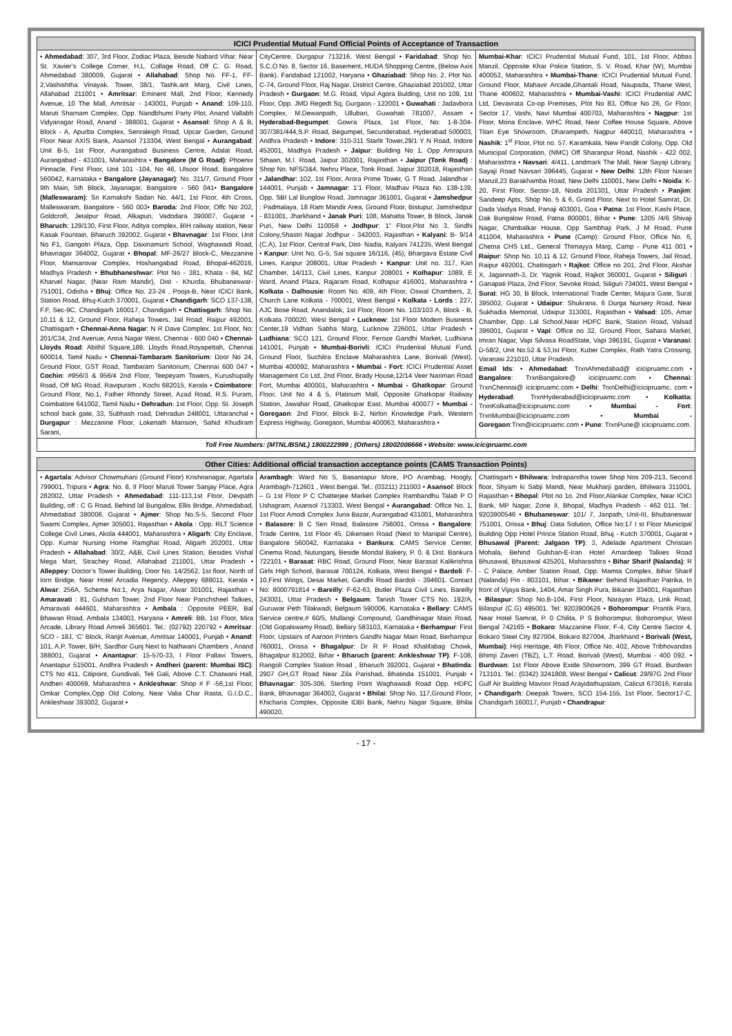| ICICI Prudential Mutual Fund Official Points of Acceptance of Transaction | | |
| --- | --- | --- |
| • Ahmedabad : 307, 3rd Floor, Zodiac Plaza, Beside Nabard Vihar, Near St. Xavier’s College Corner, H.L. Collage Road, Off C. G. Road, Ahmedabad 380009, Gujarat • Allahabad : Shop No. FF-1, FF-2,Vashishtha Vinayak. Tower, 38/1, Tashk.ant Marg, Civil Lines, Allahabad 211001 • Amritsar : Eminent Mall, 2nd Floor, Kennedy Avenue, 10 The Mall, Amritsar - 143001, Punjab • Anand : 109-110, Maruti Sharnam Complex, Opp. Nandbhumi Party Plot, Anand Vallabh Vidyanagar Road, Anand - 388001, Gujarat • Asansol : Shop A & B, Block - A, Apurba Complex, Senraleigh Road, Upcar Garden, Ground Floor Near AXIS Bank, Asansol 713304, West Bengal • Aurangabad : Unit B-5, 1st Floor, Aurangabad Business Centre, Adalat Road, Aurangabad - 431001, Maharashtra • Bangalore (M G Road) : Phoenix Pinnacle, First Floor, Unit 101 -104, No 46, Ulsoor Road, Bangalore 560042, Karnataka • Bangalore (Jayanagar) : No. 311/7, Ground Floor 9th Main, 5th Block, Jayanagar, Bangalore - 560 041• Bangalore (Malleswaram) : Sri Kamakshi Sadan No. 44/1, 1st Floor, 4th Cross, Malleswaram, Bangalore - 560 003• Baroda : 2nd Floor, Offc No 202, Goldcroft, Jetalpur Road, Alkapuri, Vadodara 390007, Gujarat • Bharuch : 129/130, First Floor, Aditya complex, B\H railway station, Near Kasak Fountain, Bharuch 392002, Gujarat • Bhavnagar : 1st Floor, Unit No F1, Gangotri Plaza, Opp. Daxinamurti School, Waghawadi Road, Bhavnagar 364002, Gujarat • Bhopal : MF-26/27 Block-C, Mezzanine Floor, Mansarovar Complex, Hoshangabad Road, Bhopal-462016, Madhya Pradesh • Bhubhaneshwar : Plot No - 381, Khata - 84, MZ Kharvel Nagar, (Near Ram Mandir), Dist - Khurda, Bhubaneswar-751001, Odisha • Bhuj : Office No. 23-24 , Pooja-B, Near ICICI Bank, Station Road, Bhuj-Kutch 370001, Gujarat • Chandigarh : SCO 137-138, F.F, Sec-9C, Chandigarh 160017, Chandigarh • Chattisgarh : Shop No. 10,11 & 12, Ground Floor, Raheja Towers, Jail Road, Raipur 492001, Chattisgarh • Chennai-Anna Nagar : N R Dave Complex, 1st Floor, No: 201/C34, 2nd Avenue, Anna Nagar West, Chennai - 600 040 • Chennai-Lloyds Road : Abithil Square,189, Lloyds Road,Royapettah, Chennai 600014, Tamil Nadu • Chennai-Tambaram Sanitorium : Door No 24, Ground Floor, GST Road, Tambaram Sanitorium, Chennai 600 047 • Cochin : #956/3 & 956/4 2nd Floor, Teepeyam Towers, Kurushupally Road, Off MG Road, Ravipuram , Kochi 682015, Kerala • Coimbatore : Ground Floor, No.1, Father Rhondy Street, Azad Road, R.S. Puram, Coimbatore 641002, Tamil Nadu • Dehradun : 1st Floor, Opp. St. Joseph school back gate, 33, Subhash road, Dehradun 248001, Uttaranchal • Durgapur : Mezzanine Floor, Lokenath Mansion, Sahid Khudiram Sarani, | CityCentre, Durgapur 713216, West Bengal • Faridabad : Shop No. S.C.O No. 8, Sector 16, Basement, HUDA Shopping Centre, (Below Axis Bank). Faridabad 121002, Haryana • Ghaziabad : Shop No. 2, Plot No. C-74, Ground Floor, Raj Nagar, District Centre, Ghaziabad 201002, Uttar Pradesh • Gurgaon : M.G. Road, Vipul Agora Bulding, Unit no 109, 1st Floor, Opp. JMD Regedt Sq, Gurgaon - 122001 • Guwahati : Jadavbora Complex, M.Dewanpath, Ullubari, Guwahati 781007, Assam • Hyderabad-Begumpet : Gowra Plaza, 1st Floor, No: 1-8-304-307/381/444,S.P. Road, Begumpet, Secunderabad, Hyderabad 500003, Andhra Pradesh • Indore : 310-311 Starlit Tower,29/1 Y N Road, Indore 452001, Madhya Pradesh • Jaipur : Building No 1, Opp Amrapura Sthaan, M.I. Road, Jaipur 302001, Rajasthan • Jaipur (Tonk Road) : Shop No. NFS/3&4, Nehru Place, Tonk Road, Jaipur 302018, Rajasthan • Jalandhar : 102, 1st Floor, Arora Prime Tower, G T Road, Jalandhar - 144001, Punjab • Jamnagar : 1’1 Floor, Madhav Plaza No. 138-139, Opp. SBI Lal Bunglow Road, Jamnagar 361001, Gujarat • Jamshedpur : Padmalaya, 18 Ram Mandir Area, Ground Floor, Bistupur, Jamshedpur - 831001, Jharkhand • Janak Puri : 108, Mahatta Tower, B Block, Janak Puri, New Delhi 110058 • Jodhpur : 1” Floor,Plot No 3, Sindhi Colony,Shastri Nagar Jodhpur - 342003, Rajasthan • Kalyani : B- 9/14 (C.A), 1st Floor, Central Park, Dist- Nadia, Kalyani 741235, West Bengal • Kanpur : Unit No. G-5, Sai square 16/116, (45), Bhargava Estate Civil Lines, Kanpur 208001, Uttar Pradesh • Kanpur : Unit no. 317, Kan Chamber, 14/113, Civil Lines, Kanpur 208001 • Kolhapur : 1089, E Ward, Anand Plaza, Rajaram Road, Kolhapur 416001, Maharashtra • Kolkata - Dalhousie : Room No. 409, 4th Floor, Oswal Chambers, 2, Church Lane Kolkata - 700001, West Bengal • Kolkata - Lords : 227, AJC Bose Road, Anandalok, 1st Floor, Room No. 103/103 A, Block - B, Kolkata 700020, West Bengal • Lucknow : 1st Floor Modern Business Center,19 Vidhan Sabha Marg, Lucknow 226001, Uttar Pradesh • Ludhiana : SCO 121, Ground Floor, Feroze Gandhi Market, Ludhiana 141001, Punjab • Mumbai-Borivli : ICICI Prudential Mutual Fund, Ground Floor, Suchitra Enclave Maharashtra Lane, Borivali (West), Mumbai 400092, Maharashtra • Mumbai - Fort : ICICI Prudential Asset Management Co Ltd, 2nd Floor, Brady House,12/14 Veer Nariman Road Fort, Mumbai 400001, Maharashtra • Mumbai - Ghatkopar : Ground Floor, Unit No 4 & 5, Platinum Mall, Opposite Ghatkopar Railway Station, Jawahar Road, Ghatkopar East, Mumbai 400077 • Mumbai - Goregaon : 2nd Floor, Block B-2, Nirlon Knowledge Park, Western Express Highway, Goregaon, Mumbai 400063, Maharashtra • | Mumbai-Khar : ICICI Prudential Mutual Fund, 101, 1st Floor, Abbas Manzil, Opposite Khar Police Station, S. V. Road, Khar (W), Mumbai 400052, Maharashtra • Mumbai-Thane : ICICI Prudential Mutual Fund, Ground Floor, Mahavir Arcade,Ghantali Road, Naupada, Thane West, Thane 400602, Maharashtra • Mumbai-Vashi : ICICI Prudential AMC Ltd, Devavrata Co-op Premises, Plot No 83, Office No 26, Gr Floor, Sector 17, Vashi, Navi Mumbai 400703, Maharashtra • Nagpur : 1st Floor, Mona Enclave, WHC Road, Near Coffee House Square, Above Titan Eye Showroom, Dharampeth, Nagpur 440010, Maharashtra • Nashik : 1<sup>st</sup> Floor, Plot no. 57, Karamkala, New Pandit Colony, Opp. Old Municipal Corporation, (NMC) Off Sharanpur Road, Nashik - 422 002, Maharashtra • Navsari : 4/411, Landmark The Mall, Near Sayaji Library, Sayaji Road Navsari 396445, Gujarat • New Delhi : 12th Floor Narain Manzil,23 Barakhamba Road, New Delhi 110001, New Delhi • Noida : K-20, First Floor, Sector-18, Noida 201301, Uttar Pradesh • Panjim : Sandeep Apts, Shop No. 5 & 6, Grond Floor, Next to Hotel Samrat, Dr. Dada Vaidya Road, Panaji 403001, Goa • Patna : 1st Floor, Kashi Place, Dak Bungalow Road, Patna 800001, Bihar • Pune : 1205 /4/6 Shivaji Nagar, Chimbalkar House, Opp Sambhaji Park, J M Road, Pune 411004, Maharashtra • Pune (Camp): Ground Floor, Office No. 6, Chetna CHS Ltd., General Thimayya Marg, Camp - Pune 411 001 • Raipur : Shop No. 10,11 & 12, Ground Floor, Raheja Towers, Jail Road, Raipur 492001, Chattisgarh • Rajkot : Office no 201, 2nd Floor, Akshar X, Jagannath-3, Dr. Yagnik Road, Rajkot 360001, Gujarat • Siliguri : Ganapati Plaza, 2nd Floor, Sevoke Road, Siliguri 734001, West Bengal • Surat : HG 30, B Block, International Trade Center, Majura Gate, Surat 395002, Gujarat • Udaipur : Shukrana, 6 Durga Nursery Road, Near Sukhadia Memorial, Udaipur 313001, Rajasthan • Valsad : 105, Amar Chamber, Opp. Lal School,Near HDFC Bank, Station Road, Valsad 396001, Gujarat • Vapi : Office no 32, Ground Floor, Sahara Market, Imran Nagar, Vapi Silvasa RoadState, Vapi 396191, Gujarat • Varanasi : D-58/2, Unit No.52 & 53,Ist Floor, Kuber Complex, Rath Yatra Crossing, Varanasi 221010, Uttar Pradesh. Email Ids : • Ahmedabad : TrxnAhmedabad@ icicipruamc.com • Bangalore : TrxnBangalore@ icicipruamc.com • Chennai : TrxnChennai@ icicipruamc.com • Delhi : TrxnDelhi@icicipruamc. com • Hyderabad : TrxnHyderabad@icicipruamc.com • Kolkatta : TrxnKolkatta@icicipruamc.com • Mumbai - Fort : TrxnMumbai@icicipruamc.com • Mumbai - Goregaon :Trxn@icicipruamc.com • Pune : TrxnPune@ icicipruamc.com. |
| Toll Free Numbers: (MTNL/BSNL) 1800222999 ; (Others) 18002006666 • Website: www.icicipruamc.com | | |
| Other Cities: Additional official transaction acceptance points (CAMS Transaction Points) | | |
| --- | --- | --- |
| • Agartala : Advisor Chowmuhani (Ground Floor) Krishnanagar, Agartala 799001, Tripura • Agra : No. 8, II Floor Maruti Tower Sanjay Place, Agra 282002, Uttar Pradesh • Ahmedabad : 111-113,1st Floor, Devpath Building, off : C G Road, Behind lal Bungalow, Ellis Bridge, Ahmedabad, Ahmedabad 380006, Gujarat • Ajmer : Shop No.S-5, Second Floor Swami Complex, Ajmer 305001, Rajasthan • Akola : Opp. RLT Science College Civil Lines, Akola 444001, Maharashtra • Aligarh : City Enclave, Opp. Kumar Nursing Home Ramghat Road, Aligarh 202001, Uttar Pradesh • Allahabad : 30/2, A&B, Civil Lines Station, Besides Vishal Mega Mart, Strachey Road, Allahabad 211001, Uttar Pradesh • Alleppey : Doctor’s Tower Building, Door No. 14/2562, 1st floor, North of Iorn Bridge, Near Hotel Arcadia Regency, Alleppey 688011, Kerala • Alwar : 256A, Scheme No:1, Arya Nagar, Alwar 301001, Rajasthan • Amaravati : 81, Gulsham Tower, 2nd Floor Near Panchsheel Talkies, Amaravati 444601, Maharashtra • Ambala : Opposite PEER, Bal Bhawan Road, Ambala 134003, Haryana • Amreli : BB, 1st Floor, Mira Arcade, Library Road Amreli 365601. Tel.: (02792) 220792 • Amritsar : SCO - 18J, ‘C’ Block, Ranjit Avenue, Amritsar 140001, Punjab • Anand : 101, A.P. Tower, B/H, Sardhar Gunj Next to Nathwani Chambers , Anand 388001, Gujarat • Anantapur : 15-570-33, I Floor Pallavi Towers, Anantapur 515001, Andhra Pradesh • Andheri (parent: Mumbai ISC) : CTS No 411, Citipoint, Gundivali, Teli Gali, Above C.T. Chatwani Hall, Andheri 400069, Maharashtra • Ankleshwar : Shop # F -56,1st Floor, Omkar Complex,Opp Old Colony, Near Valia Char Rasta, G.I.D.C., Ankleshwar 393002, Gujarat • | Arambagh : Ward No 5, Basantapur More, PO Arambag, Hoogly, Arambagh-712601 , West Bengal. Tel.: (03211) 211003 • Asansol : Block – G 1st Floor P C Chatterjee Market Complex Rambandhu Talab P O Ushagram, Asansol 713303, West Bengal • Aurangabad : Office No. 1, 1st Floor Amodi Complex Juna Bazar, Aurangabad 431001, Maharashtra • Balasore : B C Sen Road, Balasore 756001, Orissa • Bangalore : Trade Centre, 1st Floor 45, Dikensen Road (Next to Manipal Centre), Bangalore 560042, Karnataka • Bankura : CAMS Service Center, Cinema Road, Nutunganj, Beside Mondal Bakery, P. 0. & Dist. Bankura 722101 • Barasat : RBC Road, Ground Floor, Near Barasat Kalikrishna Girls High School, Barasat 700124, Kolkata, West Bengal • Bardoli : F-10,First Wings, Desai Market, Gandhi Road Bardoli - 394601. Contact No: 8000791814 • Bareilly : F-62-63, Butler Plaza Civil Lines, Bareilly 243001, Uttar Pradesh • Belgaum : Tanish Tower CTS No. 192/A, Guruwar Peth Tilakwadi, Belgaum 590006, Karnataka • Bellary : CAMS Service centre,# 60/5, Mullangi Compound, Gandhinagar Main Road, (Old Gopalswamy Road), Bellary 583103, Karnataka • Berhampur : First Floor, Upstairs of Aaroon Printers Gandhi Nagar Main Road, Berhampur 760001, Orissa • Bhagalpur : Dr R P Road Khalifabag Chowk, Bhagalpur 812002, Bihar • Bharuch (parent: Ankleshwar TP) : F-108, Rangoli Complex Station Road , Bharuch 392001, Gujarat • Bhatinda : 2907 GH,GT Road Near Zila Parishad, Bhatinda 151001, Punjab • Bhavnagar : 305-306, Sterling Point Waghawadi Road Opp. HDFC Bank, Bhavnagar 364002, Gujarat • Bhilai : Shop No. 117,Ground Floor, Khicharia Complex, Opposite IDBI Bank, Nehru Nagar Square, Bhilai 490020, | Chattisgarh • Bhilwara : Indraparstha tower Shop Nos 209-213, Second floor, Shyam ki Sabji Mandi, Near Mukharji garden, Bhilwara 311001, Rajasthan • Bhopal : Plot no 1o. 2nd Floor,Alankar Complex, Near ICICI Bank, MP Nagar, Zone II, Bhopal, Madhya Pradesh - 462 011. Tel.: 9203900546 • Bhubaneswar : 101/ 7, Janpath, Unit-III, Bhubaneswar 751001, Orissa • Bhuj : Data Solution, Office No:17 I st Floor Municipal Building Opp Hotel Prince Station Road, Bhuj - Kutch 370001, Gujarat • Bhusawal (Parent: Jalgaon TP) : 3, Adelade Apartment Christain Mohala, Behind Gulshan-E-Iran Hotel Amardeep Talkies Road Bhusawal, Bhusawal 425201, Maharashtra • Bihar Sharif (Nalanda) : R - C Palace, Amber Station Road, Opp. Mamta Complex, Bihar Sharif (Nalanda) Pin - 803101, Bihar. • Bikaner : Behind Rajasthan Patrika, In front of Vijaya Bank, 1404, Amar Singh Pura, Bikaner 334001, Rajasthan • Bilaspur : Shop No.B-104, First Floor, Narayan Plaza, Link Road, Bilaspur (C.G) 495001. Tel: 9203900626 • Bohorompur : Prantik Para, Near Hotel Samrat, P. 0 Chilita, P S Bohorompur, Bohorompur, West Bengal 742165 • Bokaro : Mazzanine Floor, F-4, City Centre Sector 4, Bokaro Steel City 827004, Bokaro 827004, Jharkhand • Borivali (West, Mumbai) : Hirji Heritage, 4th Floor, Office No. 402, Above Tribhovandas Bhimji Zaveri (TBZ), L.T. Road, Borivali (West), Mumbai - 400 092. • Burdwan : 1st Floor Above Exide Showroom, 399 GT Road, Burdwan 713101. Tel.: (0342) 3241808, West Bengal • Calicut : 29/97G 2nd Floor Gulf Air Building Mavoor Road Arayidathupalam, Calicut 673016, Kerala • Chandigarh : Deepak Towers, SCO 154-155, 1st Floor, Sector17-C, Chandigarh 160017, Punjab • Chandrapur : |
- 17 -